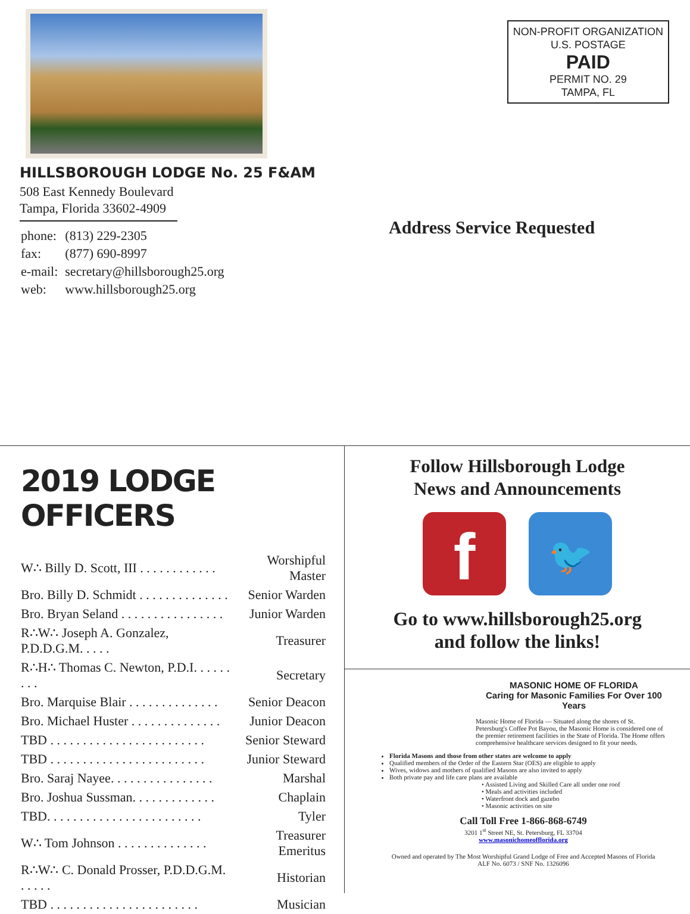HILLSBOROUGH LODGE No. 25 F&AM
508 East Kennedy Boulevard
Tampa, Florida 33602-4909
| phone: | (813) 229-2305 |
| fax: | (877) 690-8997 |
| e-mail: | secretary@hillsborough25.org |
| web: | www.hillsborough25.org |
NON-PROFIT ORGANIZATION
U.S. POSTAGE
PAID
PERMIT NO. 29
TAMPA, FL
Address Service Requested
2019 LODGE OFFICERS
| W∴ Billy D. Scott, III . . . . . . . . . . . . | Worshipful Master |
| Bro. Billy D. Schmidt . . . . . . . . . . . . . . | Senior Warden |
| Bro. Bryan Seland . . . . . . . . . . . . . . . . | Junior Warden |
| R∴W∴ Joseph A. Gonzalez, P.D.D.G.M. . . . . | Treasurer |
| R∴H∴ Thomas C. Newton, P.D.I. . . . . . . . . | Secretary |
| Bro. Marquise Blair . . . . . . . . . . . . . . | Senior Deacon |
| Bro. Michael Huster . . . . . . . . . . . . . . | Junior Deacon |
| TBD . . . . . . . . . . . . . . . . . . . . . . . . | Senior Steward |
| TBD . . . . . . . . . . . . . . . . . . . . . . . . | Junior Steward |
| Bro. Saraj Nayee. . . . . . . . . . . . . . . . | Marshal |
| Bro. Joshua Sussman. . . . . . . . . . . . . | Chaplain |
| TBD. . . . . . . . . . . . . . . . . . . . . . . . | Tyler |
| W∴ Tom Johnson . . . . . . . . . . . . . . | Treasurer Emeritus |
| R∴W∴ C. Donald Prosser, P.D.D.G.M. . . . . . | Historian |
| TBD . . . . . . . . . . . . . . . . . . . . . . . | Musician |
Follow Hillsborough Lodge
News and Announcements
f
🐦
Go to www.hillsborough25.org
and follow the links!
MASONIC HOME OF FLORIDA
Caring for Masonic Families For Over 100 Years
Masonic Home of Florida — Situated along the shores of St. Petersburg's Coffee Pot Bayou, the Masonic Home is considered one of the premier retirement facilities in the State of Florida. The Home offers comprehensive healthcare services designed to fit your needs.
Florida Masons and those from other states are welcome to apply
Qualified members of the Order of the Eastern Star (OES) are eligible to apply
Wives, widows and mothers of qualified Masons are also invited to apply
Both private pay and life care plans are available
• Assisted Living and Skilled Care all under one roof
• Meals and activities included
• Waterfront dock and gazebo
• Masonic activities on site
Call Toll Free 1-866-868-6749
3201 1<sup>st</sup> Street NE, St. Petersburg, FL 33704
www.masonichomeofflorida.org
Owned and operated by The Most Worshipful Grand Lodge of Free and Accepted Masons of Florida
ALF No. 6073 / SNF No. 1326096